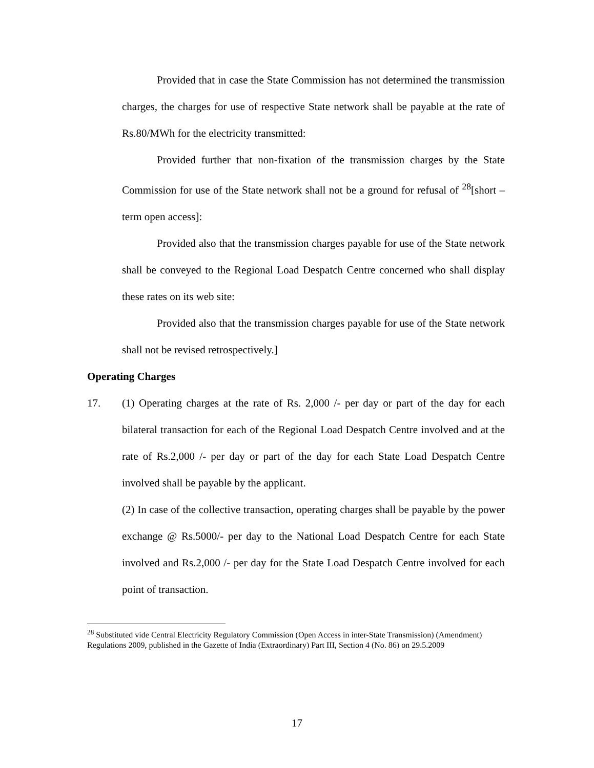Provided that in case the State Commission has not determined the transmission charges, the charges for use of respective State network shall be payable at the rate of Rs.80/MWh for the electricity transmitted:
Provided further that non-fixation of the transmission charges by the State Commission for use of the State network shall not be a ground for refusal of <sup>28</sup>[short –term open access]:
Provided also that the transmission charges payable for use of the State network shall be conveyed to the Regional Load Despatch Centre concerned who shall display these rates on its web site:
Provided also that the transmission charges payable for use of the State network shall not be revised retrospectively.]
Operating Charges
17. (1) Operating charges at the rate of Rs. 2,000 /- per day or part of the day for each bilateral transaction for each of the Regional Load Despatch Centre involved and at the rate of Rs.2,000 /- per day or part of the day for each State Load Despatch Centre involved shall be payable by the applicant.
(2) In case of the collective transaction, operating charges shall be payable by the power exchange @ Rs.5000/- per day to the National Load Despatch Centre for each State involved and Rs.2,000 /- per day for the State Load Despatch Centre involved for each point of transaction.
<sup>28</sup> Substituted vide Central Electricity Regulatory Commission (Open Access in inter-State Transmission) (Amendment) Regulations 2009, published in the Gazette of India (Extraordinary) Part III, Section 4 (No. 86) on 29.5.2009
17